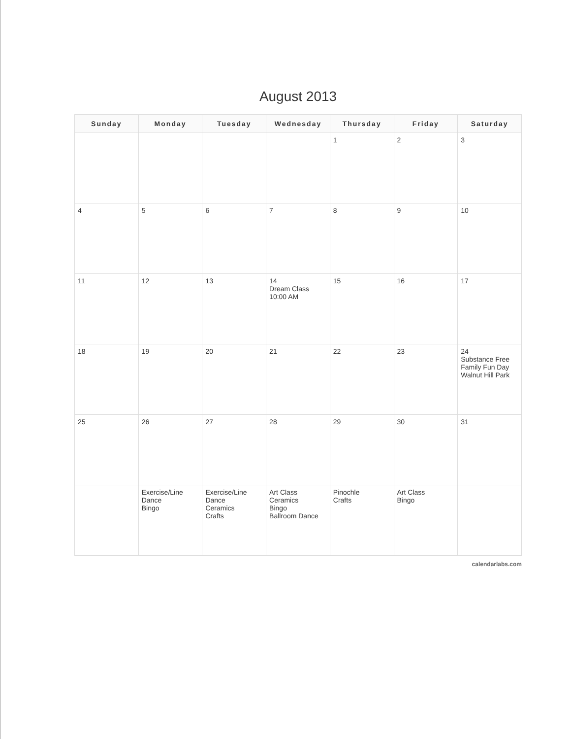August 2013
| Sunday | Monday | Tuesday | Wednesday | Thursday | Friday | Saturday |
| --- | --- | --- | --- | --- | --- | --- |
| | | | | 1 | 2 | 3 |
| 4 | 5 | 6 | 7 | 8 | 9 | 10 |
| 11 | 12 | 13 | 14 Dream Class 10:00 AM | 15 | 16 | 17 |
| 18 | 19 | 20 | 21 | 22 | 23 | 24 Substance Free Family Fun Day Walnut Hill Park |
| 25 | 26 | 27 | 28 | 29 | 30 | 31 |
| | Exercise/Line Dance Bingo | Exercise/Line Dance Ceramics Crafts | Art Class Ceramics Bingo Ballroom Dance | Pinochle Crafts | Art Class Bingo | |
calendarlabs.com